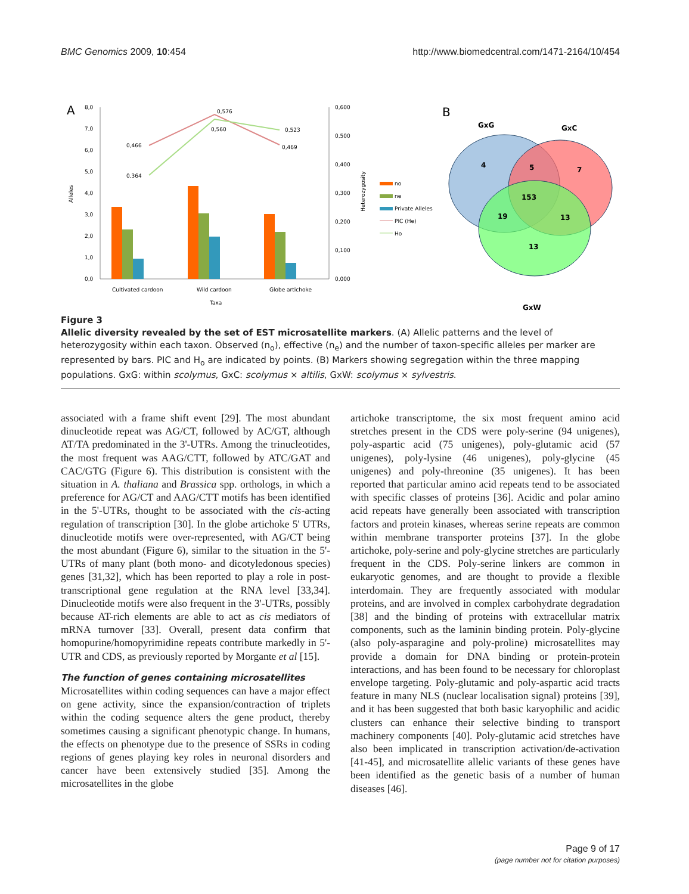BMC Genomics 2009, 10:454 http://www.biomedcentral.com/1471-2164/10/454
A
8,0
7,0
6,0
5,0
4,0
3,0
2,0
1,0
0,0
0,600
0,500
0,400
0,300
0,200
0,100
0,000
Alleles
Heterozygosity
0,466
0,576
0,560
0,523
0,469
0,364
Cultivated cardoon
Wild cardoon
Globe artichoke
Taxa
no
ne
Private Alleles
PIC (He)
Ho
B
GxG
GxC
GxW
4
5
7
153
19
13
13
Figure 3
Allelic diversity revealed by the set of EST microsatellite markers. (A) Allelic patterns and the level of heterozygosity within each taxon. Observed (n<sub>o</sub>), effective (n<sub>e</sub>) and the number of taxon-specific alleles per marker are represented by bars. PIC and H<sub>o</sub> are indicated by points. (B) Markers showing segregation within the three mapping populations. GxG: within scolymus, GxC: scolymus × altilis, GxW: scolymus × sylvestris.
associated with a frame shift event [29]. The most abundant dinucleotide repeat was AG/CT, followed by AC/GT, although AT/TA predominated in the 3'-UTRs. Among the trinucleotides, the most frequent was AAG/CTT, followed by ATC/GAT and CAC/GTG (Figure 6). This distribution is consistent with the situation in A. thaliana and Brassica spp. orthologs, in which a preference for AG/CT and AAG/CTT motifs has been identified in the 5'-UTRs, thought to be associated with the cis-acting regulation of transcription [30]. In the globe artichoke 5' UTRs, dinucleotide motifs were over-represented, with AG/CT being the most abundant (Figure 6), similar to the situation in the 5'-UTRs of many plant (both mono- and dicotyledonous species) genes [31,32], which has been reported to play a role in post-transcriptional gene regulation at the RNA level [33,34]. Dinucleotide motifs were also frequent in the 3'-UTRs, possibly because AT-rich elements are able to act as cis mediators of mRNA turnover [33]. Overall, present data confirm that homopurine/homopyrimidine repeats contribute markedly in 5'-UTR and CDS, as previously reported by Morgante et al [15].
The function of genes containing microsatellites
Microsatellites within coding sequences can have a major effect on gene activity, since the expansion/contraction of triplets within the coding sequence alters the gene product, thereby sometimes causing a significant phenotypic change. In humans, the effects on phenotype due to the presence of SSRs in coding regions of genes playing key roles in neuronal disorders and cancer have been extensively studied [35]. Among the microsatellites in the globe
artichoke transcriptome, the six most frequent amino acid stretches present in the CDS were poly-serine (94 unigenes), poly-aspartic acid (75 unigenes), poly-glutamic acid (57 unigenes), poly-lysine (46 unigenes), poly-glycine (45 unigenes) and poly-threonine (35 unigenes). It has been reported that particular amino acid repeats tend to be associated with specific classes of proteins [36]. Acidic and polar amino acid repeats have generally been associated with transcription factors and protein kinases, whereas serine repeats are common within membrane transporter proteins [37]. In the globe artichoke, poly-serine and poly-glycine stretches are particularly frequent in the CDS. Poly-serine linkers are common in eukaryotic genomes, and are thought to provide a flexible interdomain. They are frequently associated with modular proteins, and are involved in complex carbohydrate degradation [38] and the binding of proteins with extracellular matrix components, such as the laminin binding protein. Poly-glycine (also poly-asparagine and poly-proline) microsatellites may provide a domain for DNA binding or protein-protein interactions, and has been found to be necessary for chloroplast envelope targeting. Poly-glutamic and poly-aspartic acid tracts feature in many NLS (nuclear localisation signal) proteins [39], and it has been suggested that both basic karyophilic and acidic clusters can enhance their selective binding to transport machinery components [40]. Poly-glutamic acid stretches have also been implicated in transcription activation/de-activation [41-45], and microsatellite allelic variants of these genes have been identified as the genetic basis of a number of human diseases [46].
Page 9 of 17
(page number not for citation purposes)